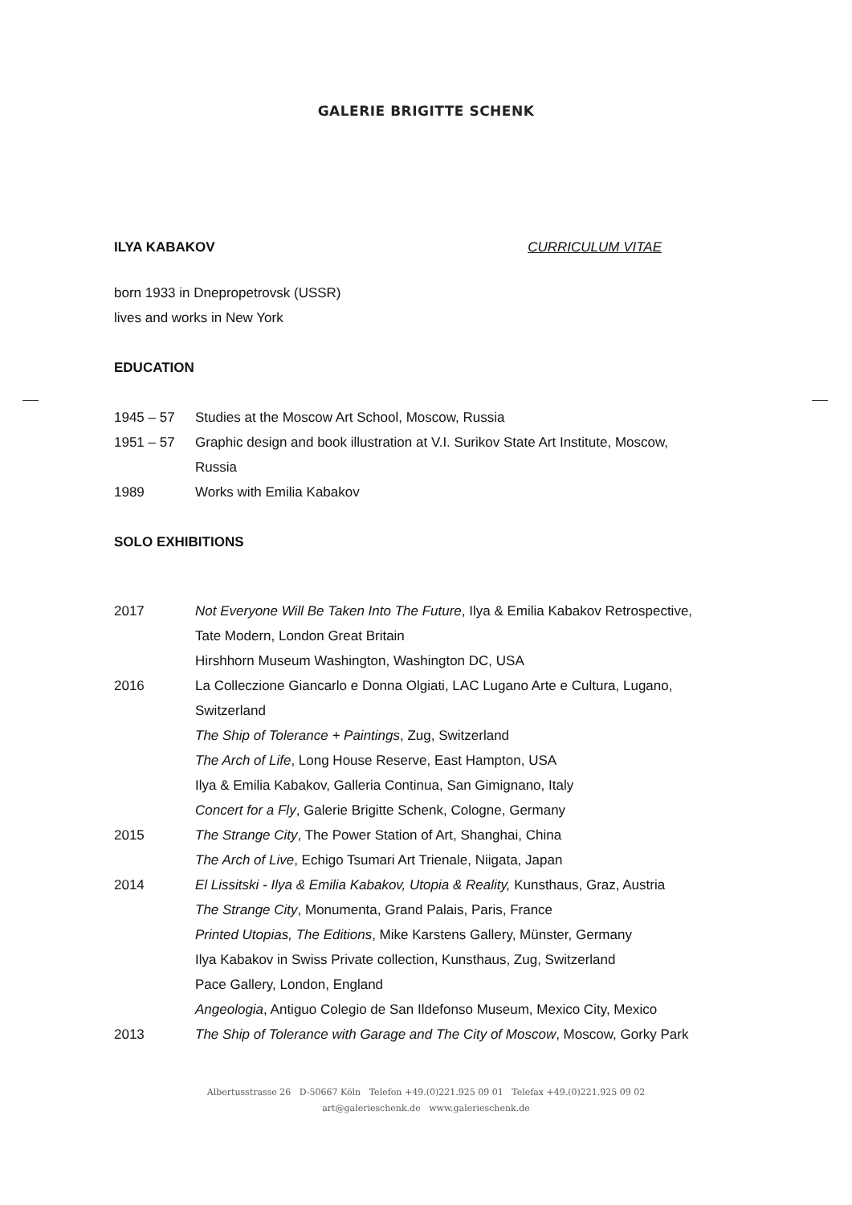GALERIE BRIGITTE SCHENK
ILYA KABAKOV CURRICULUM VITAE
born 1933 in Dnepropetrovsk (USSR)
lives and works in New York
EDUCATION
| 1945 – 57 | Studies at the Moscow Art School, Moscow, Russia |
| 1951 – 57 | Graphic design and book illustration at V.I. Surikov State Art Institute, Moscow, Russia |
| 1989 | Works with Emilia Kabakov |
SOLO EXHIBITIONS
| 2017 | Not Everyone Will Be Taken Into The Future , Ilya & Emilia Kabakov Retrospective, Tate Modern, London Great Britain Hirshhorn Museum Washington, Washington DC, USA |
| 2016 | La Colleczione Giancarlo e Donna Olgiati, LAC Lugano Arte e Cultura, Lugano, Switzerland The Ship of Tolerance + Paintings , Zug, Switzerland The Arch of Life , Long House Reserve, East Hampton, USA Ilya & Emilia Kabakov, Galleria Continua, San Gimignano, Italy Concert for a Fly , Galerie Brigitte Schenk, Cologne, Germany |
| 2015 | The Strange City , The Power Station of Art, Shanghai, China The Arch of Live , Echigo Tsumari Art Trienale, Niigata, Japan |
| 2014 | El Lissitski - Ilya & Emilia Kabakov, Utopia & Reality, Kunsthaus, Graz, Austria The Strange City , Monumenta, Grand Palais, Paris, France Printed Utopias, The Editions , Mike Karstens Gallery, Münster, Germany Ilya Kabakov in Swiss Private collection, Kunsthaus, Zug, Switzerland Pace Gallery, London, England Angeologia , Antiguo Colegio de San Ildefonso Museum, Mexico City, Mexico |
| 2013 | The Ship of Tolerance with Garage and The City of Moscow , Moscow, Gorky Park |
Albertusstrasse 26 D-50667 Köln Telefon +49.(0)221.925 09 01 Telefax +49.(0)221.925 09 02
art@galerieschenk.de www.galerieschenk.de